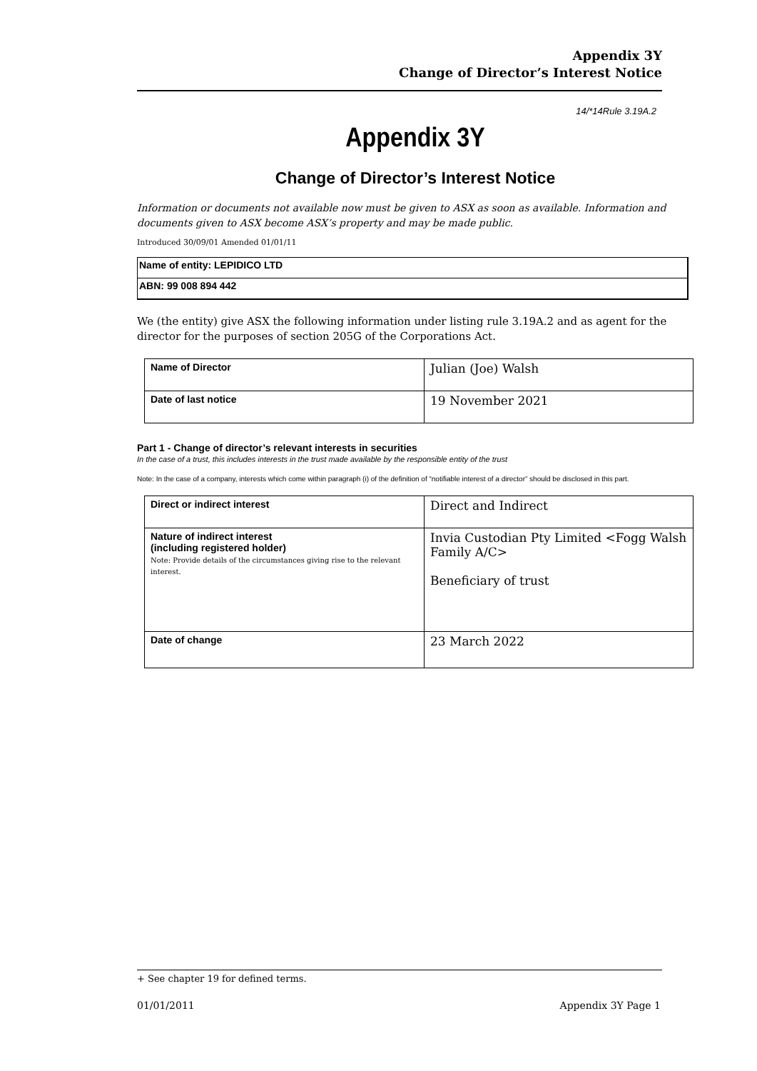Appendix 3Y
Change of Director’s Interest Notice
14/*14Rule 3.19A.2
Appendix 3Y
Change of Director’s Interest Notice
Information or documents not available now must be given to ASX as soon as available. Information and documents given to ASX become ASX’s property and may be made public.
Introduced 30/09/01 Amended 01/01/11
Name of entity: LEPIDICO LTD
ABN: 99 008 894 442
We (the entity) give ASX the following information under listing rule 3.19A.2 and as agent for the director for the purposes of section 205G of the Corporations Act.
| Name of Director | Julian (Joe) Walsh |
| Date of last notice | 19 November 2021 |
Part 1 - Change of director’s relevant interests in securities
In the case of a trust, this includes interests in the trust made available by the responsible entity of the trust
Note: In the case of a company, interests which come within paragraph (i) of the definition of “notifiable interest of a director” should be disclosed in this part.
| Direct or indirect interest | Direct and Indirect |
| Nature of indirect interest (including registered holder) Note: Provide details of the circumstances giving rise to the relevant interest. | Invia Custodian Pty Limited <Fogg Walsh Family A/C> Beneficiary of trust |
| Date of change | 23 March 2022 |
+ See chapter 19 for defined terms.
01/01/2011 Appendix 3Y Page 1